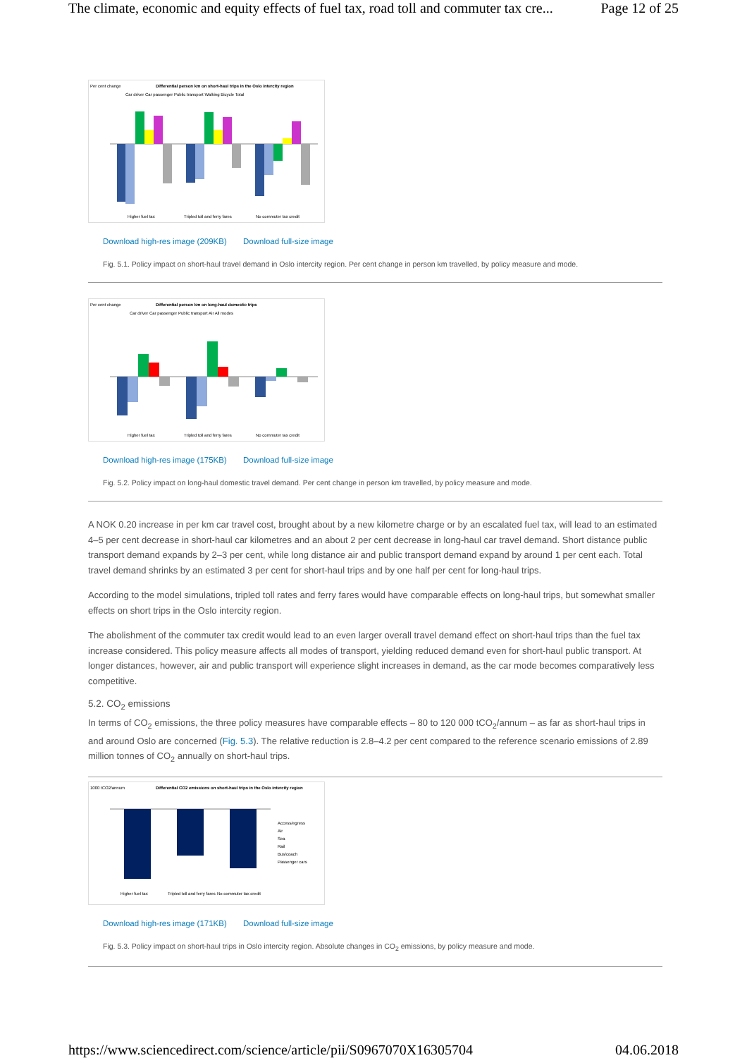The climate, economic and equity effects of fuel tax, road toll and commuter tax cre... Page 12 of 25
Per cent change
Differential person km on short-haul trips in the Oslo intercity region
Car driver Car passenger Public transport Walking Bicycle Total
Higher fuel tax
Tripled toll and ferry fares
No commuter tax credit
Download high-res image (209KB) Download full-size image
Fig. 5.1. Policy impact on short-haul travel demand in Oslo intercity region. Per cent change in person km travelled, by policy measure and mode.
Per cent change
Differential person km on long-haul domestic trips
Car driver Car passenger Public transport Air All modes
Higher fuel tax
Tripled toll and ferry fares
No commuter tax credit
Download high-res image (175KB) Download full-size image
Fig. 5.2. Policy impact on long-haul domestic travel demand. Per cent change in person km travelled, by policy measure and mode.
A NOK 0.20 increase in per km car travel cost, brought about by a new kilometre charge or by an escalated fuel tax, will lead to an estimated 4–5 per cent decrease in short-haul car kilometres and an about 2 per cent decrease in long-haul car travel demand. Short distance public transport demand expands by 2–3 per cent, while long distance air and public transport demand expand by around 1 per cent each. Total travel demand shrinks by an estimated 3 per cent for short-haul trips and by one half per cent for long-haul trips.
According to the model simulations, tripled toll rates and ferry fares would have comparable effects on long-haul trips, but somewhat smaller effects on short trips in the Oslo intercity region.
The abolishment of the commuter tax credit would lead to an even larger overall travel demand effect on short-haul trips than the fuel tax increase considered. This policy measure affects all modes of transport, yielding reduced demand even for short-haul public transport. At longer distances, however, air and public transport will experience slight increases in demand, as the car mode becomes comparatively less competitive.
5.2. CO<sub>2</sub> emissions
In terms of CO<sub>2</sub> emissions, the three policy measures have comparable effects – 80 to 120 000 tCO<sub>2</sub>/annum – as far as short-haul trips in and around Oslo are concerned (Fig. 5.3). The relative reduction is 2.8–4.2 per cent compared to the reference scenario emissions of 2.89 million tonnes of CO<sub>2</sub> annually on short-haul trips.
1000 tCO2/annum
Differential CO2 emissions on short-haul trips in the Oslo intercity region
Access/egress
Air
Sea
Rail
Bus/coach
Passenger cars
Higher fuel tax
Tripled toll and ferry fares
No commuter tax credit
Download high-res image (171KB) Download full-size image
Fig. 5.3. Policy impact on short-haul trips in Oslo intercity region. Absolute changes in CO<sub>2</sub> emissions, by policy measure and mode.
https://www.sciencedirect.com/science/article/pii/S0967070X16305704 04.06.2018